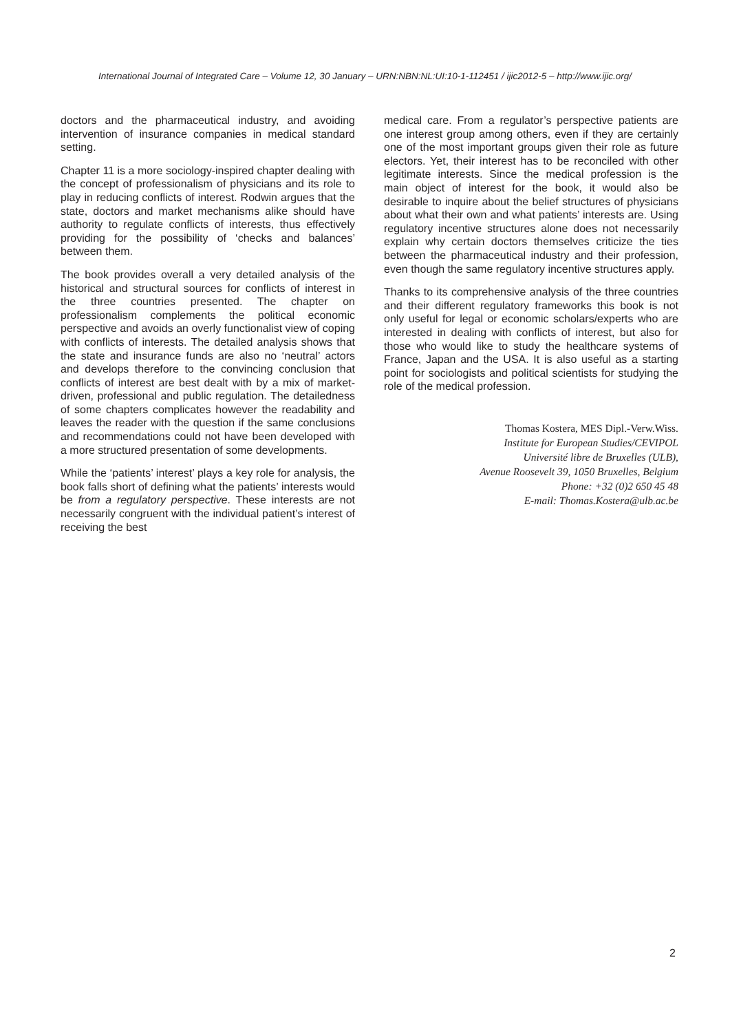International Journal of Integrated Care – Volume 12, 30 January – URN:NBN:NL:UI:10-1-112451 / ijic2012-5 – http://www.ijic.org/
doctors and the pharmaceutical industry, and avoiding intervention of insurance companies in medical standard setting.
Chapter 11 is a more sociology-inspired chapter dealing with the concept of professionalism of physicians and its role to play in reducing conflicts of interest. Rodwin argues that the state, doctors and market mechanisms alike should have authority to regulate conflicts of interests, thus effectively providing for the possibility of ‘checks and balances’ between them.
The book provides overall a very detailed analysis of the historical and structural sources for conflicts of interest in the three countries presented. The chapter on professionalism complements the political economic perspective and avoids an overly functionalist view of coping with conflicts of interests. The detailed analysis shows that the state and insurance funds are also no ‘neutral’ actors and develops therefore to the convincing conclusion that conflicts of interest are best dealt with by a mix of market-driven, professional and public regulation. The detailedness of some chapters complicates however the readability and leaves the reader with the question if the same conclusions and recommendations could not have been developed with a more structured presentation of some developments.
While the ‘patients’ interest’ plays a key role for analysis, the book falls short of defining what the patients’ interests would be from a regulatory perspective. These interests are not necessarily congruent with the individual patient’s interest of receiving the best
medical care. From a regulator’s perspective patients are one interest group among others, even if they are certainly one of the most important groups given their role as future electors. Yet, their interest has to be reconciled with other legitimate interests. Since the medical profession is the main object of interest for the book, it would also be desirable to inquire about the belief structures of physicians about what their own and what patients’ interests are. Using regulatory incentive structures alone does not necessarily explain why certain doctors themselves criticize the ties between the pharmaceutical industry and their profession, even though the same regulatory incentive structures apply.
Thanks to its comprehensive analysis of the three countries and their different regulatory frameworks this book is not only useful for legal or economic scholars/experts who are interested in dealing with conflicts of interest, but also for those who would like to study the healthcare systems of France, Japan and the USA. It is also useful as a starting point for sociologists and political scientists for studying the role of the medical profession.
Thomas Kostera, MES Dipl.-Verw.Wiss.
Institute for European Studies/CEVIPOL
Université libre de Bruxelles (ULB),
Avenue Roosevelt 39, 1050 Bruxelles, Belgium
Phone: +32 (0)2 650 45 48
E-mail: Thomas.Kostera@ulb.ac.be
2